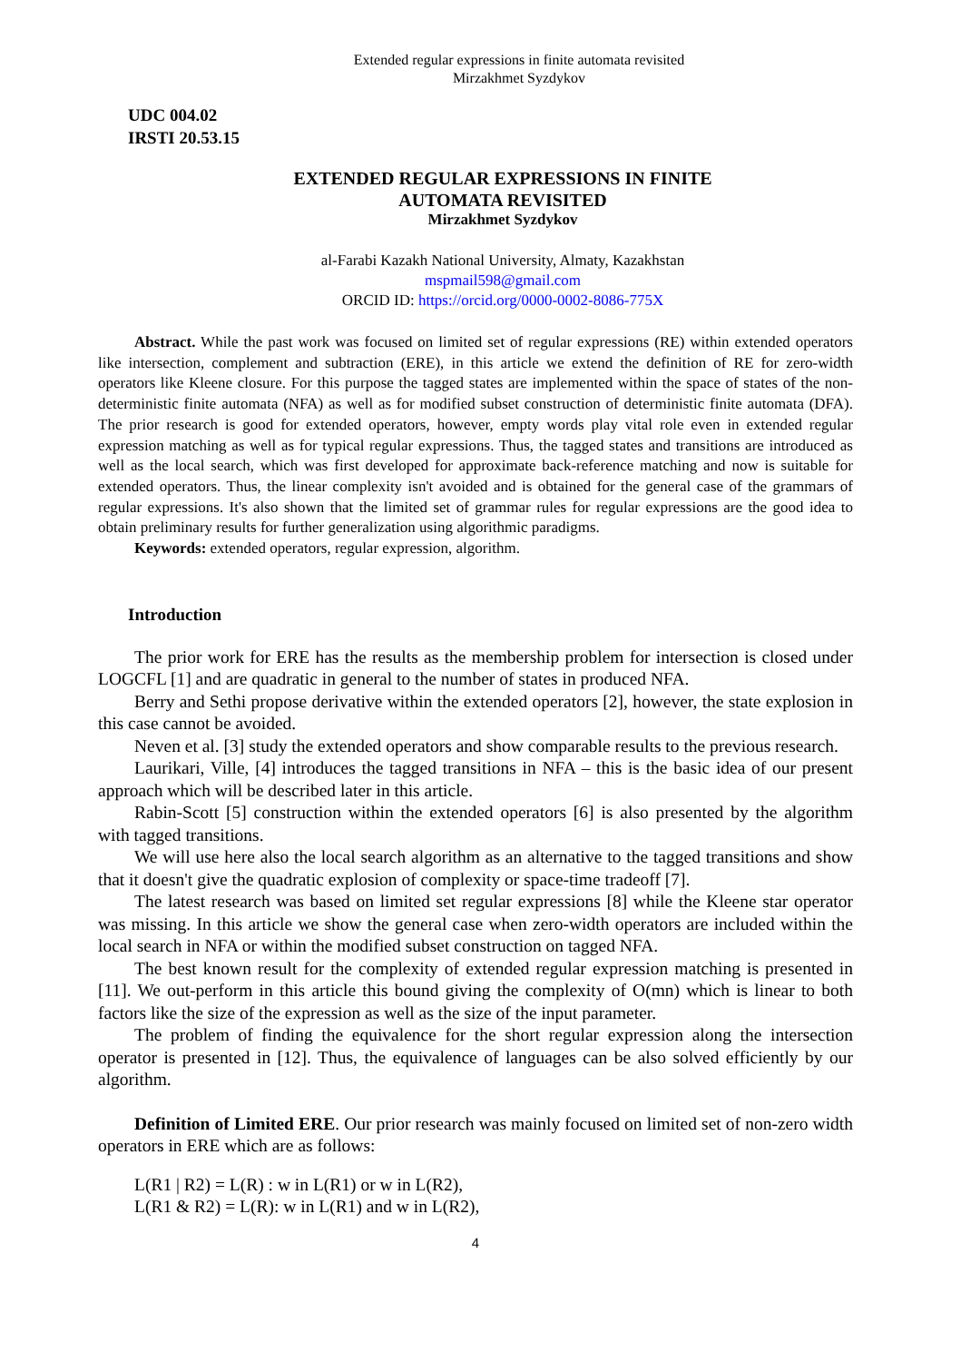Extended regular expressions in finite automata revisited
Mirzakhmet Syzdykov
UDC 004.02
IRSTI 20.53.15
EXTENDED REGULAR EXPRESSIONS IN FINITE
AUTOMATA REVISITED
Mirzakhmet Syzdykov
al-Farabi Kazakh National University, Almaty, Kazakhstan
mspmail598@gmail.com
ORCID ID: https://orcid.org/0000-0002-8086-775X
Abstract. While the past work was focused on limited set of regular expressions (RE) within extended operators like intersection, complement and subtraction (ERE), in this article we extend the definition of RE for zero-width operators like Kleene closure. For this purpose the tagged states are implemented within the space of states of the non-deterministic finite automata (NFA) as well as for modified subset construction of deterministic finite automata (DFA). The prior research is good for extended operators, however, empty words play vital role even in extended regular expression matching as well as for typical regular expressions. Thus, the tagged states and transitions are introduced as well as the local search, which was first developed for approximate back-reference matching and now is suitable for extended operators. Thus, the linear complexity isn't avoided and is obtained for the general case of the grammars of regular expressions. It's also shown that the limited set of grammar rules for regular expressions are the good idea to obtain preliminary results for further generalization using algorithmic paradigms.
Keywords: extended operators, regular expression, algorithm.
Introduction
The prior work for ERE has the results as the membership problem for intersection is closed under LOGCFL [1] and are quadratic in general to the number of states in produced NFA.
Berry and Sethi propose derivative within the extended operators [2], however, the state explosion in this case cannot be avoided.
Neven et al. [3] study the extended operators and show comparable results to the previous research.
Laurikari, Ville, [4] introduces the tagged transitions in NFA – this is the basic idea of our present approach which will be described later in this article.
Rabin-Scott [5] construction within the extended operators [6] is also presented by the algorithm with tagged transitions.
We will use here also the local search algorithm as an alternative to the tagged transitions and show that it doesn't give the quadratic explosion of complexity or space-time tradeoff [7].
The latest research was based on limited set regular expressions [8] while the Kleene star operator was missing. In this article we show the general case when zero-width operators are included within the local search in NFA or within the modified subset construction on tagged NFA.
The best known result for the complexity of extended regular expression matching is presented in [11]. We out-perform in this article this bound giving the complexity of O(mn) which is linear to both factors like the size of the expression as well as the size of the input parameter.
The problem of finding the equivalence for the short regular expression along the intersection operator is presented in [12]. Thus, the equivalence of languages can be also solved efficiently by our algorithm.
Definition of Limited ERE. Our prior research was mainly focused on limited set of non-zero width operators in ERE which are as follows:
L(R1 | R2) = L(R) : w in L(R1) or w in L(R2),
L(R1 & R2) = L(R): w in L(R1) and w in L(R2),
4